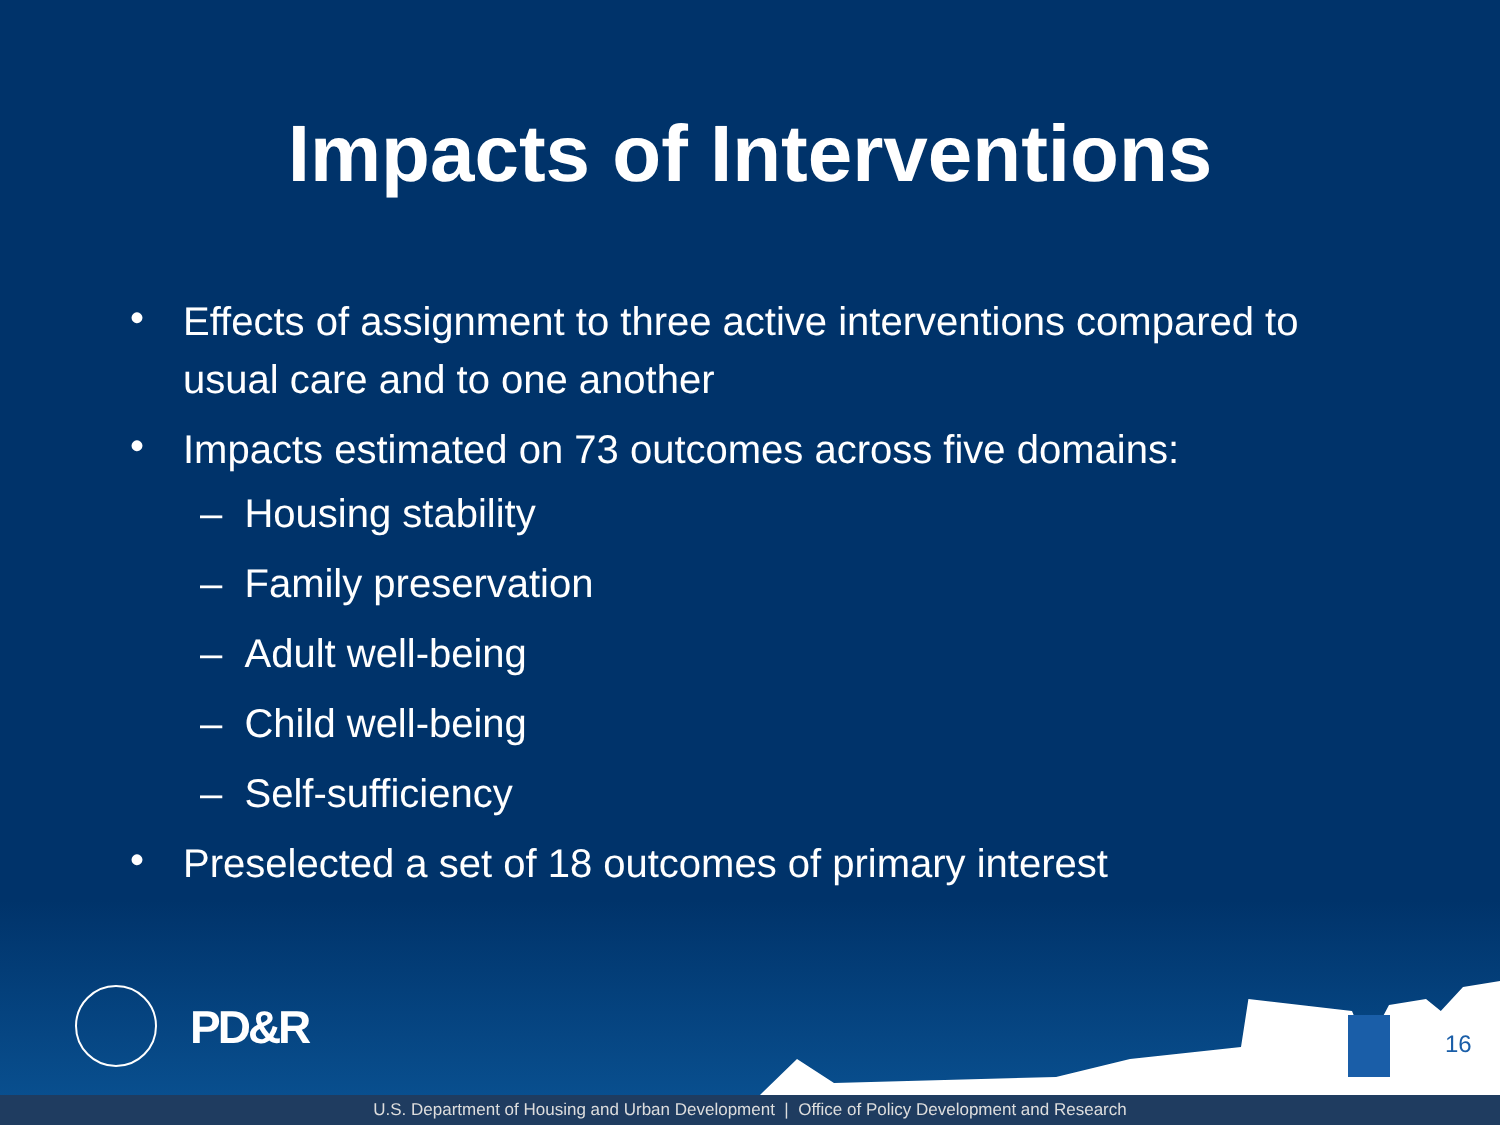Impacts of Interventions
• Effects of assignment to three active interventions compared to usual care and to one another
• Impacts estimated on 73 outcomes across five domains:
– Housing stability
– Family preservation
– Adult well-being
– Child well-being
– Self-sufficiency
• Preselected a set of 18 outcomes of primary interest
PD&R 16
U.S. Department of Housing and Urban Development | Office of Policy Development and Research